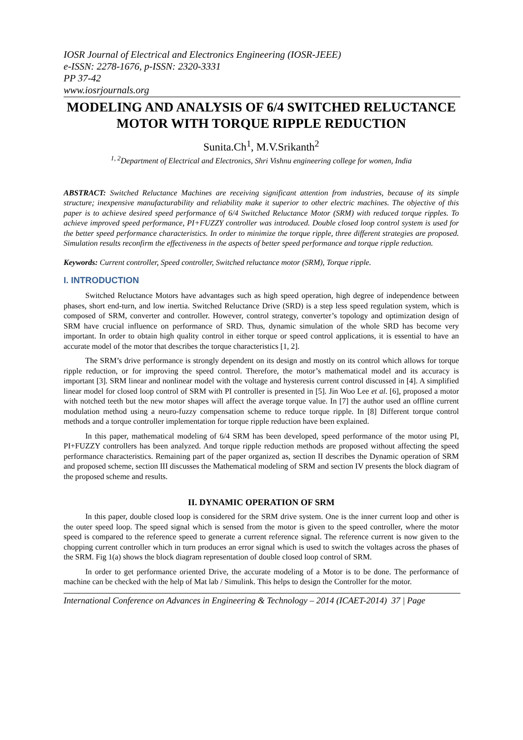IOSR Journal of Electrical and Electronics Engineering (IOSR-JEEE)
e-ISSN: 2278-1676, p-ISSN: 2320-3331
PP 37-42
www.iosrjournals.org
MODELING AND ANALYSIS OF 6/4 SWITCHED RELUCTANCE MOTOR WITH TORQUE RIPPLE REDUCTION
Sunita.Ch<sup>1</sup>, M.V.Srikanth<sup>2</sup>
<sup>1, 2</sup>Department of Electrical and Electronics, Shri Vishnu engineering college for women, India
ABSTRACT: Switched Reluctance Machines are receiving significant attention from industries, because of its simple structure; inexpensive manufacturability and reliability make it superior to other electric machines. The objective of this paper is to achieve desired speed performance of 6/4 Switched Reluctance Motor (SRM) with reduced torque ripples. To achieve improved speed performance, PI+FUZZY controller was introduced. Double closed loop control system is used for the better speed performance characteristics. In order to minimize the torque ripple, three different strategies are proposed. Simulation results reconfirm the effectiveness in the aspects of better speed performance and torque ripple reduction.
Keywords: Current controller, Speed controller, Switched reluctance motor (SRM), Torque ripple.
I. INTRODUCTION
Switched Reluctance Motors have advantages such as high speed operation, high degree of independence between phases, short end-turn, and low inertia. Switched Reluctance Drive (SRD) is a step less speed regulation system, which is composed of SRM, converter and controller. However, control strategy, converter’s topology and optimization design of SRM have crucial influence on performance of SRD. Thus, dynamic simulation of the whole SRD has become very important. In order to obtain high quality control in either torque or speed control applications, it is essential to have an accurate model of the motor that describes the torque characteristics [1, 2].
The SRM’s drive performance is strongly dependent on its design and mostly on its control which allows for torque ripple reduction, or for improving the speed control. Therefore, the motor’s mathematical model and its accuracy is important [3]. SRM linear and nonlinear model with the voltage and hysteresis current control discussed in [4]. A simplified linear model for closed loop control of SRM with PI controller is presented in [5]. Jin Woo Lee et al. [6], proposed a motor with notched teeth but the new motor shapes will affect the average torque value. In [7] the author used an offline current modulation method using a neuro-fuzzy compensation scheme to reduce torque ripple. In [8] Different torque control methods and a torque controller implementation for torque ripple reduction have been explained.
In this paper, mathematical modeling of 6/4 SRM has been developed, speed performance of the motor using PI, PI+FUZZY controllers has been analyzed. And torque ripple reduction methods are proposed without affecting the speed performance characteristics. Remaining part of the paper organized as, section II describes the Dynamic operation of SRM and proposed scheme, section III discusses the Mathematical modeling of SRM and section IV presents the block diagram of the proposed scheme and results.
II. DYNAMIC OPERATION OF SRM
In this paper, double closed loop is considered for the SRM drive system. One is the inner current loop and other is the outer speed loop. The speed signal which is sensed from the motor is given to the speed controller, where the motor speed is compared to the reference speed to generate a current reference signal. The reference current is now given to the chopping current controller which in turn produces an error signal which is used to switch the voltages across the phases of the SRM. Fig 1(a) shows the block diagram representation of double closed loop control of SRM.
In order to get performance oriented Drive, the accurate modeling of a Motor is to be done. The performance of machine can be checked with the help of Mat lab / Simulink. This helps to design the Controller for the motor.
International Conference on Advances in Engineering & Technology – 2014 (ICAET-2014) 37 | Page